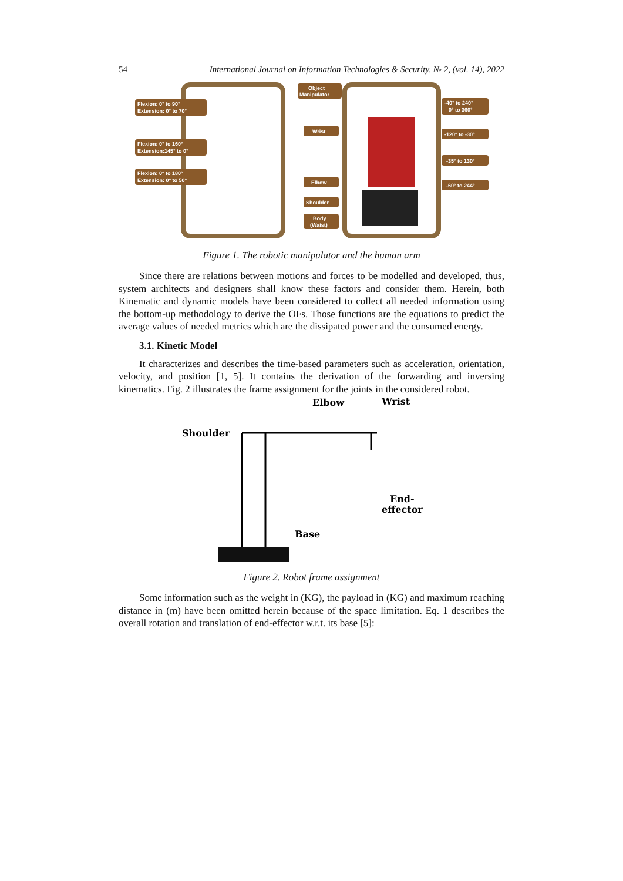54 International Journal on Information Technologies & Security, № 2, (vol. 14), 2022
Flexion: 0° to 90°
Extension: 0° to 70°
Flexion: 0° to 160°
Extension:145° to 0°
Flexion: 0° to 180°
Extension: 0° to 50°
Object
Manipulator
Wrist
Elbow
Shoulder
Body
(Waist)
-40° to 240°
0° to 360°
-120° to -30°
-35° to 130°
-60° to 244°
Figure 1. The robotic manipulator and the human arm
Since there are relations between motions and forces to be modelled and developed, thus, system architects and designers shall know these factors and consider them. Herein, both Kinematic and dynamic models have been considered to collect all needed information using the bottom-up methodology to derive the OFs. Those functions are the equations to predict the average values of needed metrics which are the dissipated power and the consumed energy.
3.1. Kinetic Model
It characterizes and describes the time-based parameters such as acceleration, orientation, velocity, and position [1, 5]. It contains the derivation of the forwarding and inversing kinematics. Fig. 2 illustrates the frame assignment for the joints in the considered robot.
Shoulder
Elbow
Wrist
End-
effector
Base
Figure 2. Robot frame assignment
Some information such as the weight in (KG), the payload in (KG) and maximum reaching distance in (m) have been omitted herein because of the space limitation. Eq. 1 describes the overall rotation and translation of end-effector w.r.t. its base [5]: